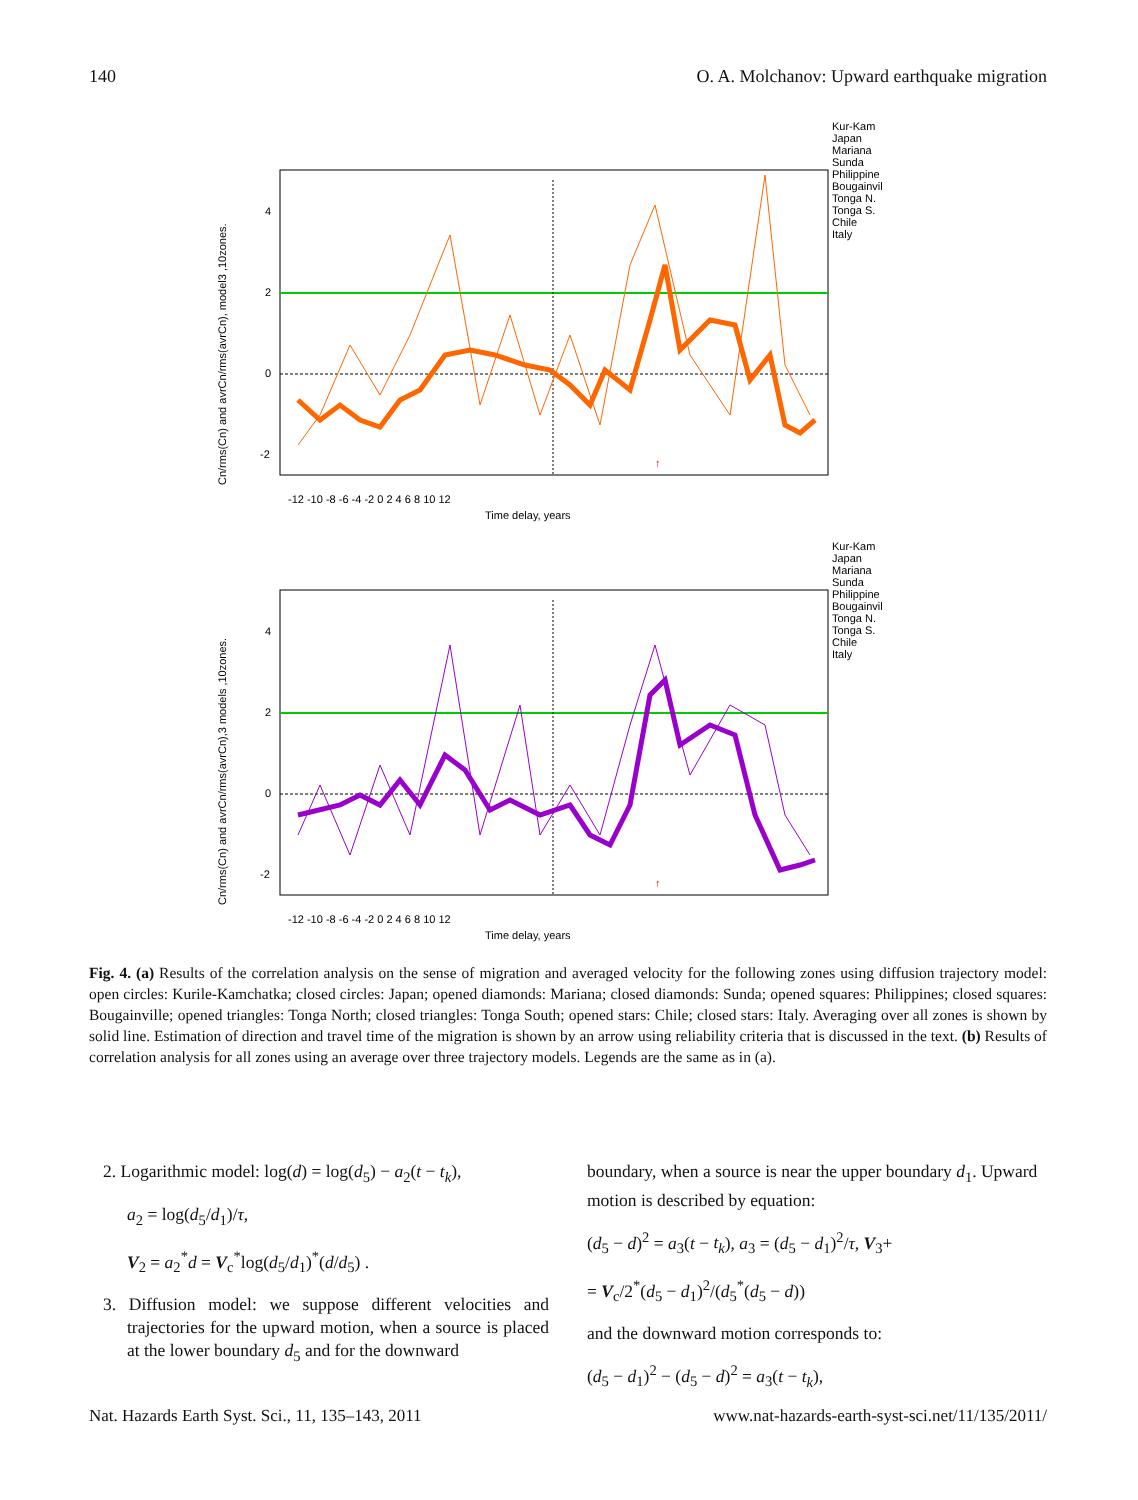140 O. A. Molchanov: Upward earthquake migration
Cn/rms(Cn) and avrCn/rms(avrCn), model3 ,10zones.
-12 -10 -8 -6 -4 -2 0 2 4 6 8 10 12
Time delay, years
4
2
0
-2
↑
Kur-Kam
Japan
Mariana
Sunda
Philippine
Bougainvil
Tonga N.
Tonga S.
Chile
Italy
Cn/rms(Cn) and avrCn/rms(avrCn),3 models ,10zones.
-12 -10 -8 -6 -4 -2 0 2 4 6 8 10 12
Time delay, years
4
2
0
-2
↑
Kur-Kam
Japan
Mariana
Sunda
Philippine
Bougainvil
Tonga N.
Tonga S.
Chile
Italy
Fig. 4. (a) Results of the correlation analysis on the sense of migration and averaged velocity for the following zones using diffusion trajectory model: open circles: Kurile-Kamchatka; closed circles: Japan; opened diamonds: Mariana; closed diamonds: Sunda; opened squares: Philippines; closed squares: Bougainville; opened triangles: Tonga North; closed triangles: Tonga South; opened stars: Chile; closed stars: Italy. Averaging over all zones is shown by solid line. Estimation of direction and travel time of the migration is shown by an arrow using reliability criteria that is discussed in the text. (b) Results of correlation analysis for all zones using an average over three trajectory models. Legends are the same as in (a).
2. Logarithmic model: log(d) = log(d<sub>5</sub>) − a<sub>2</sub>(t − t<sub>k</sub>),
a<sub>2</sub> = log(d<sub>5</sub>/d<sub>1</sub>)/τ,
V<sub>2</sub> = a<sub>2</sub><sup>*</sup>d = V<sub>c</sub><sup>*</sup>log(d<sub>5</sub>/d<sub>1</sub>)<sup>*</sup>(d/d<sub>5</sub>) .
3. Diffusion model: we suppose different velocities and trajectories for the upward motion, when a source is placed at the lower boundary d<sub>5</sub> and for the downward
boundary, when a source is near the upper boundary d<sub>1</sub>. Upward motion is described by equation:
(d<sub>5</sub> − d)<sup>2</sup> = a<sub>3</sub>(t − t<sub>k</sub>), a<sub>3</sub> = (d<sub>5</sub> − d<sub>1</sub>)<sup>2</sup>/τ, V<sub>3</sub>+
= V<sub>c</sub>/2<sup>*</sup>(d<sub>5</sub> − d<sub>1</sub>)<sup>2</sup>/(d<sub>5</sub><sup>*</sup>(d<sub>5</sub> − d))
and the downward motion corresponds to:
(d<sub>5</sub> − d<sub>1</sub>)<sup>2</sup> − (d<sub>5</sub> − d)<sup>2</sup> = a<sub>3</sub>(t − t<sub>k</sub>),
Nat. Hazards Earth Syst. Sci., 11, 135–143, 2011 www.nat-hazards-earth-syst-sci.net/11/135/2011/